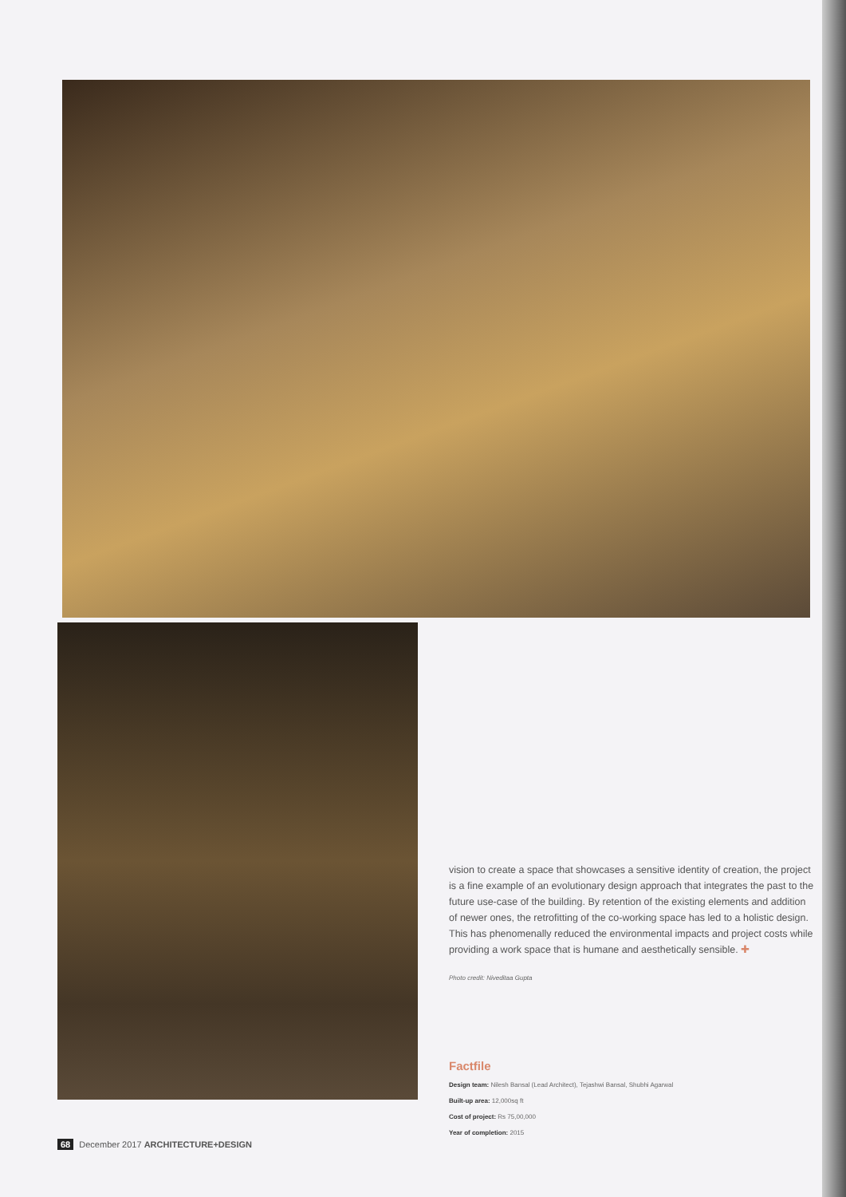vision to create a space that showcases a sensitive identity of creation, the project is a fine example of an evolutionary design approach that integrates the past to the future use-case of the building. By retention of the existing elements and addition of newer ones, the retrofitting of the co-working space has led to a holistic design. This has phenomenally reduced the environmental impacts and project costs while providing a work space that is humane and aesthetically sensible. ✚
Photo credit: Niveditaa Gupta
Factfile
Design team: Nilesh Bansal (Lead Architect), Tejashwi Bansal, Shubhi Agarwal
Built-up area: 12,000sq ft
Cost of project: Rs 75,00,000
Year of completion: 2015
68 December 2017 ARCHITECTURE+DESIGN